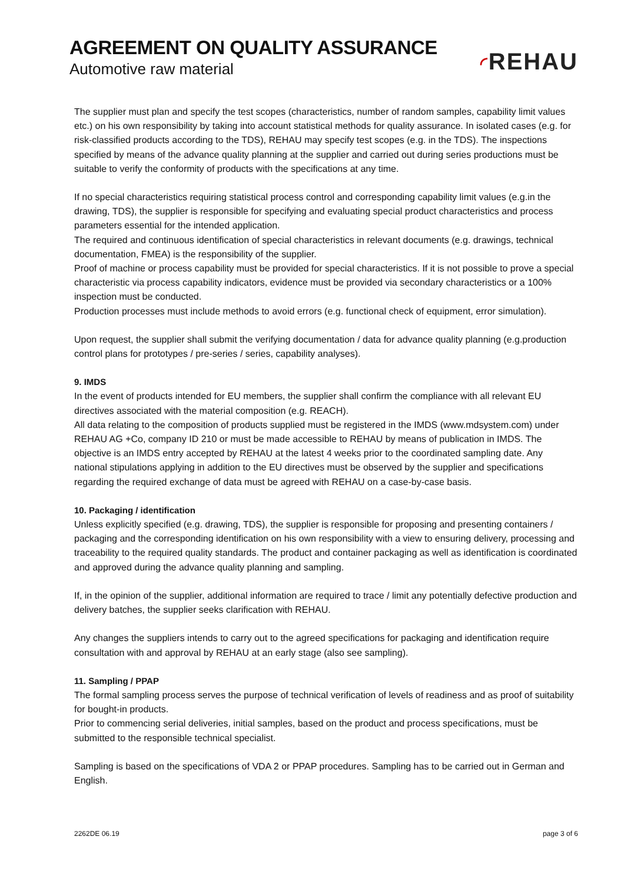AGREEMENT ON QUALITY ASSURANCE
Automotive raw material
◜REHAU
The supplier must plan and specify the test scopes (characteristics, number of random samples, capability limit values etc.) on his own responsibility by taking into account statistical methods for quality assurance. In isolated cases (e.g. for risk-classified products according to the TDS), REHAU may specify test scopes (e.g. in the TDS). The inspections specified by means of the advance quality planning at the supplier and carried out during series productions must be suitable to verify the conformity of products with the specifications at any time.
If no special characteristics requiring statistical process control and corresponding capability limit values (e.g.in the drawing, TDS), the supplier is responsible for specifying and evaluating special product characteristics and process parameters essential for the intended application.
The required and continuous identification of special characteristics in relevant documents (e.g. drawings, technical documentation, FMEA) is the responsibility of the supplier.
Proof of machine or process capability must be provided for special characteristics. If it is not possible to prove a special characteristic via process capability indicators, evidence must be provided via secondary characteristics or a 100% inspection must be conducted.
Production processes must include methods to avoid errors (e.g. functional check of equipment, error simulation).
Upon request, the supplier shall submit the verifying documentation / data for advance quality planning (e.g.production control plans for prototypes / pre-series / series, capability analyses).
9. IMDS
In the event of products intended for EU members, the supplier shall confirm the compliance with all relevant EU directives associated with the material composition (e.g. REACH).
All data relating to the composition of products supplied must be registered in the IMDS (www.mdsystem.com) under REHAU AG +Co, company ID 210 or must be made accessible to REHAU by means of publication in IMDS. The objective is an IMDS entry accepted by REHAU at the latest 4 weeks prior to the coordinated sampling date. Any national stipulations applying in addition to the EU directives must be observed by the supplier and specifications regarding the required exchange of data must be agreed with REHAU on a case-by-case basis.
10. Packaging / identification
Unless explicitly specified (e.g. drawing, TDS), the supplier is responsible for proposing and presenting containers / packaging and the corresponding identification on his own responsibility with a view to ensuring delivery, processing and traceability to the required quality standards. The product and container packaging as well as identification is coordinated and approved during the advance quality planning and sampling.
If, in the opinion of the supplier, additional information are required to trace / limit any potentially defective production and delivery batches, the supplier seeks clarification with REHAU.
Any changes the suppliers intends to carry out to the agreed specifications for packaging and identification require consultation with and approval by REHAU at an early stage (also see sampling).
11. Sampling / PPAP
The formal sampling process serves the purpose of technical verification of levels of readiness and as proof of suitability for bought-in products.
Prior to commencing serial deliveries, initial samples, based on the product and process specifications, must be submitted to the responsible technical specialist.
Sampling is based on the specifications of VDA 2 or PPAP procedures. Sampling has to be carried out in German and English.
2262DE 06.19 page 3 of 6